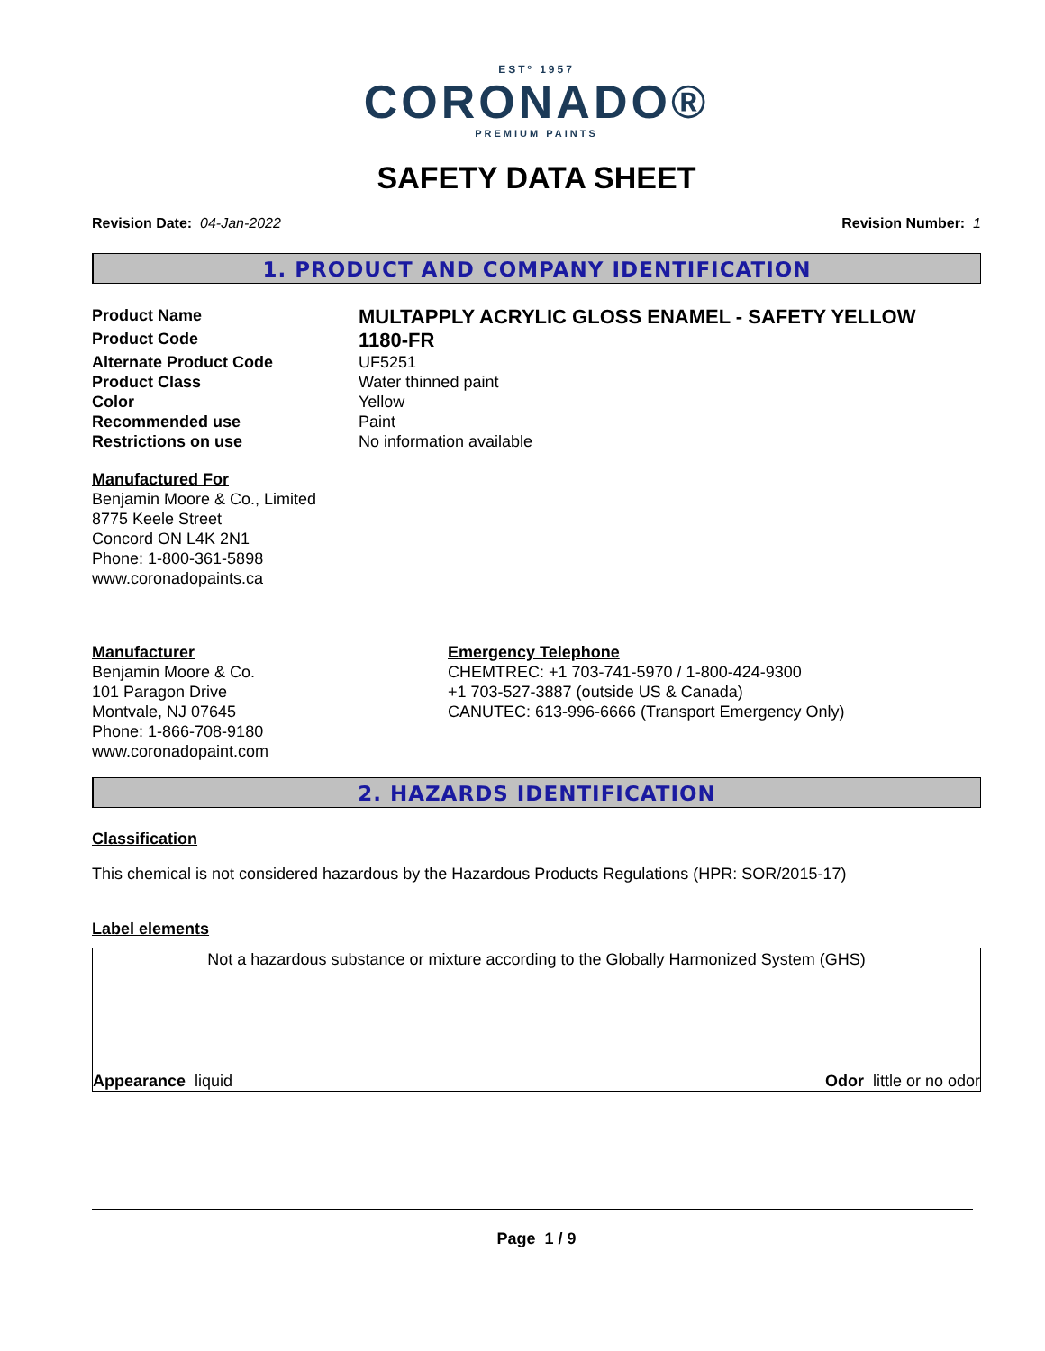ESTº 1957
CORONADO®
PREMIUM PAINTS
SAFETY DATA SHEET
Revision Date: 04-Jan-2022 Revision Number: 1
1. PRODUCT AND COMPANY IDENTIFICATION
Product Name
MULTAPPLY ACRYLIC GLOSS ENAMEL - SAFETY YELLOW
Product Code
1180-FR
Alternate Product Code
UF5251
Product Class
Water thinned paint
Color
Yellow
Recommended use
Paint
Restrictions on use
No information available
Manufactured For
Benjamin Moore & Co., Limited
8775 Keele Street
Concord ON L4K 2N1
Phone: 1-800-361-5898
www.coronadopaints.ca
Manufacturer
Benjamin Moore & Co.
101 Paragon Drive
Montvale, NJ 07645
Phone: 1-866-708-9180
www.coronadopaint.com
Emergency Telephone
CHEMTREC: +1 703-741-5970 / 1-800-424-9300
+1 703-527-3887 (outside US & Canada)
CANUTEC: 613-996-6666 (Transport Emergency Only)
2. HAZARDS IDENTIFICATION
Classification
This chemical is not considered hazardous by the Hazardous Products Regulations (HPR: SOR/2015-17)
Label elements
Not a hazardous substance or mixture according to the Globally Harmonized System (GHS)
Appearance liquid Odor little or no odor
Page 1 / 9